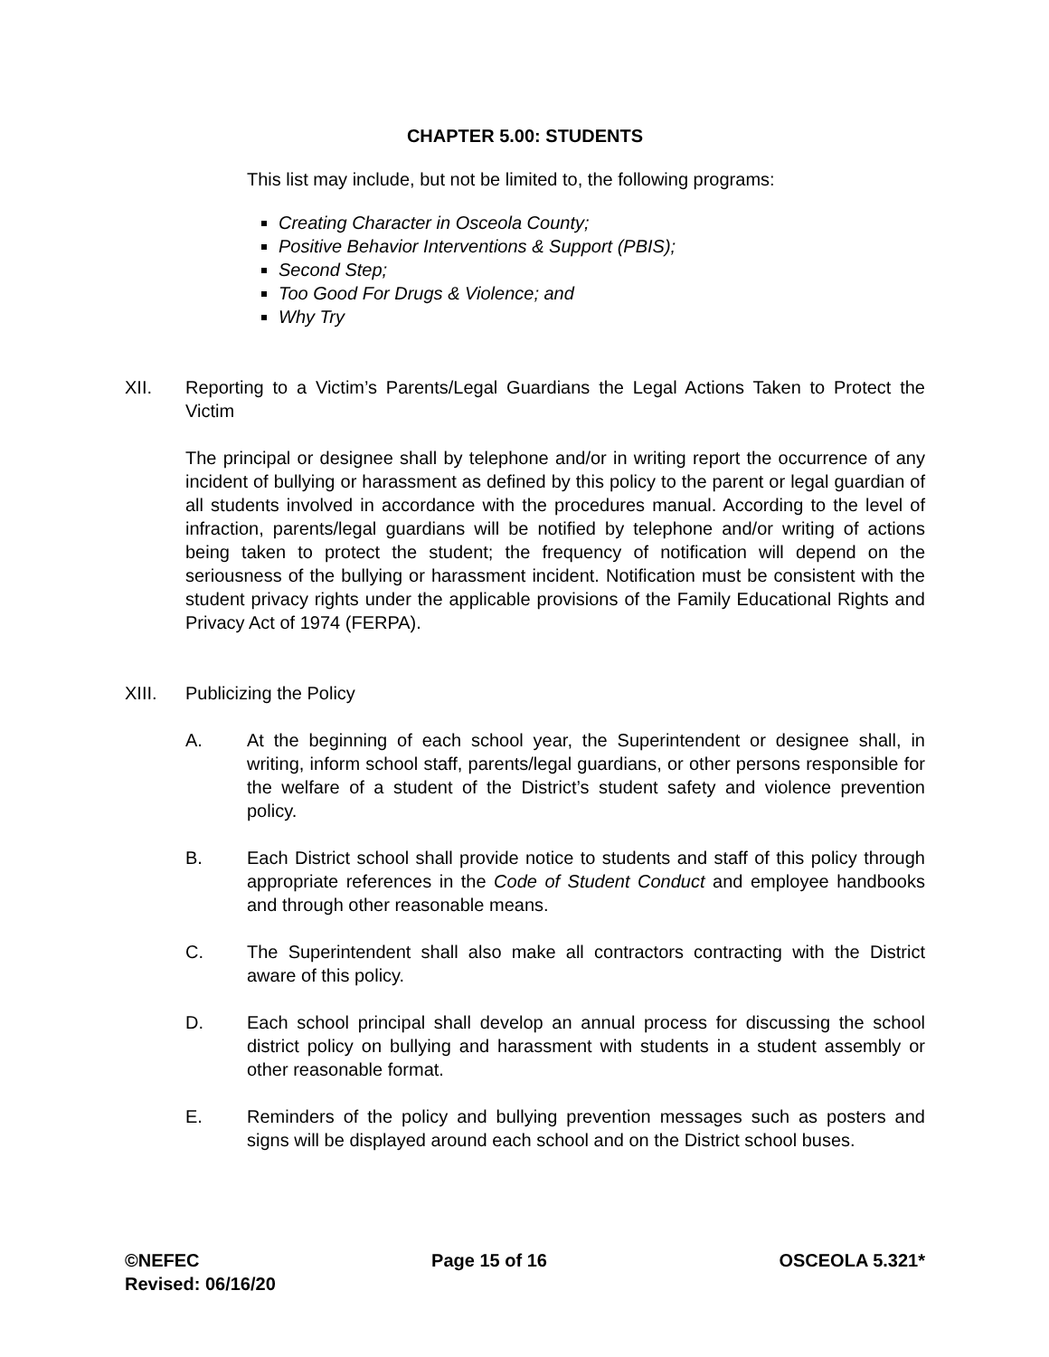CHAPTER 5.00: STUDENTS
This list may include, but not be limited to, the following programs:
Creating Character in Osceola County;
Positive Behavior Interventions & Support (PBIS);
Second Step;
Too Good For Drugs & Violence; and
Why Try
XII. Reporting to a Victim’s Parents/Legal Guardians the Legal Actions Taken to Protect the Victim
The principal or designee shall by telephone and/or in writing report the occurrence of any incident of bullying or harassment as defined by this policy to the parent or legal guardian of all students involved in accordance with the procedures manual. According to the level of infraction, parents/legal guardians will be notified by telephone and/or writing of actions being taken to protect the student; the frequency of notification will depend on the seriousness of the bullying or harassment incident. Notification must be consistent with the student privacy rights under the applicable provisions of the Family Educational Rights and Privacy Act of 1974 (FERPA).
XIII. Publicizing the Policy
A. At the beginning of each school year, the Superintendent or designee shall, in writing, inform school staff, parents/legal guardians, or other persons responsible for the welfare of a student of the District’s student safety and violence prevention policy.
B. Each District school shall provide notice to students and staff of this policy through appropriate references in the Code of Student Conduct and employee handbooks and through other reasonable means.
C. The Superintendent shall also make all contractors contracting with the District aware of this policy.
D. Each school principal shall develop an annual process for discussing the school district policy on bullying and harassment with students in a student assembly or other reasonable format.
E. Reminders of the policy and bullying prevention messages such as posters and signs will be displayed around each school and on the District school buses.
©NEFEC Page 15 of 16 OSCEOLA 5.321*
Revised: 06/16/20